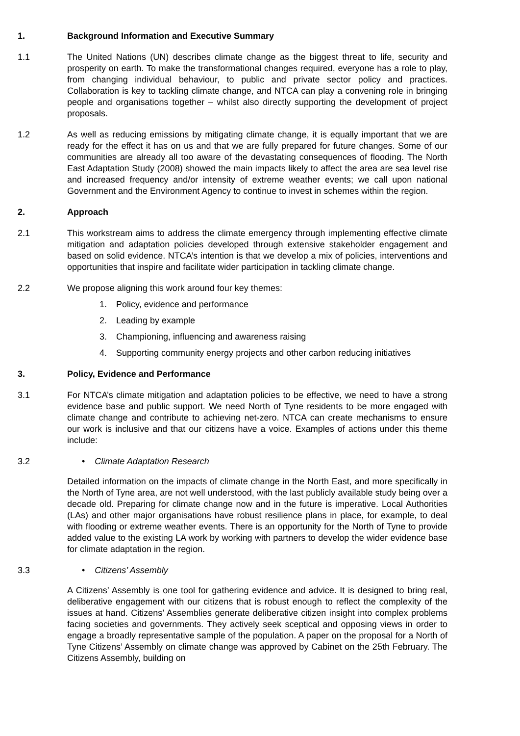1. Background Information and Executive Summary
1.1 The United Nations (UN) describes climate change as the biggest threat to life, security and prosperity on earth. To make the transformational changes required, everyone has a role to play, from changing individual behaviour, to public and private sector policy and practices. Collaboration is key to tackling climate change, and NTCA can play a convening role in bringing people and organisations together – whilst also directly supporting the development of project proposals.
1.2 As well as reducing emissions by mitigating climate change, it is equally important that we are ready for the effect it has on us and that we are fully prepared for future changes. Some of our communities are already all too aware of the devastating consequences of flooding. The North East Adaptation Study (2008) showed the main impacts likely to affect the area are sea level rise and increased frequency and/or intensity of extreme weather events; we call upon national Government and the Environment Agency to continue to invest in schemes within the region.
2. Approach
2.1 This workstream aims to address the climate emergency through implementing effective climate mitigation and adaptation policies developed through extensive stakeholder engagement and based on solid evidence. NTCA’s intention is that we develop a mix of policies, interventions and opportunities that inspire and facilitate wider participation in tackling climate change.
2.2 We propose aligning this work around four key themes:
1. Policy, evidence and performance
2. Leading by example
3. Championing, influencing and awareness raising
4. Supporting community energy projects and other carbon reducing initiatives
3. Policy, Evidence and Performance
3.1 For NTCA’s climate mitigation and adaptation policies to be effective, we need to have a strong evidence base and public support. We need North of Tyne residents to be more engaged with climate change and contribute to achieving net-zero. NTCA can create mechanisms to ensure our work is inclusive and that our citizens have a voice. Examples of actions under this theme include:
3.2 • Climate Adaptation Research
Detailed information on the impacts of climate change in the North East, and more specifically in the North of Tyne area, are not well understood, with the last publicly available study being over a decade old. Preparing for climate change now and in the future is imperative. Local Authorities (LAs) and other major organisations have robust resilience plans in place, for example, to deal with flooding or extreme weather events. There is an opportunity for the North of Tyne to provide added value to the existing LA work by working with partners to develop the wider evidence base for climate adaptation in the region.
3.3 • Citizens’ Assembly
A Citizens’ Assembly is one tool for gathering evidence and advice. It is designed to bring real, deliberative engagement with our citizens that is robust enough to reflect the complexity of the issues at hand. Citizens’ Assemblies generate deliberative citizen insight into complex problems facing societies and governments. They actively seek sceptical and opposing views in order to engage a broadly representative sample of the population. A paper on the proposal for a North of Tyne Citizens’ Assembly on climate change was approved by Cabinet on the 25th February. The Citizens Assembly, building on